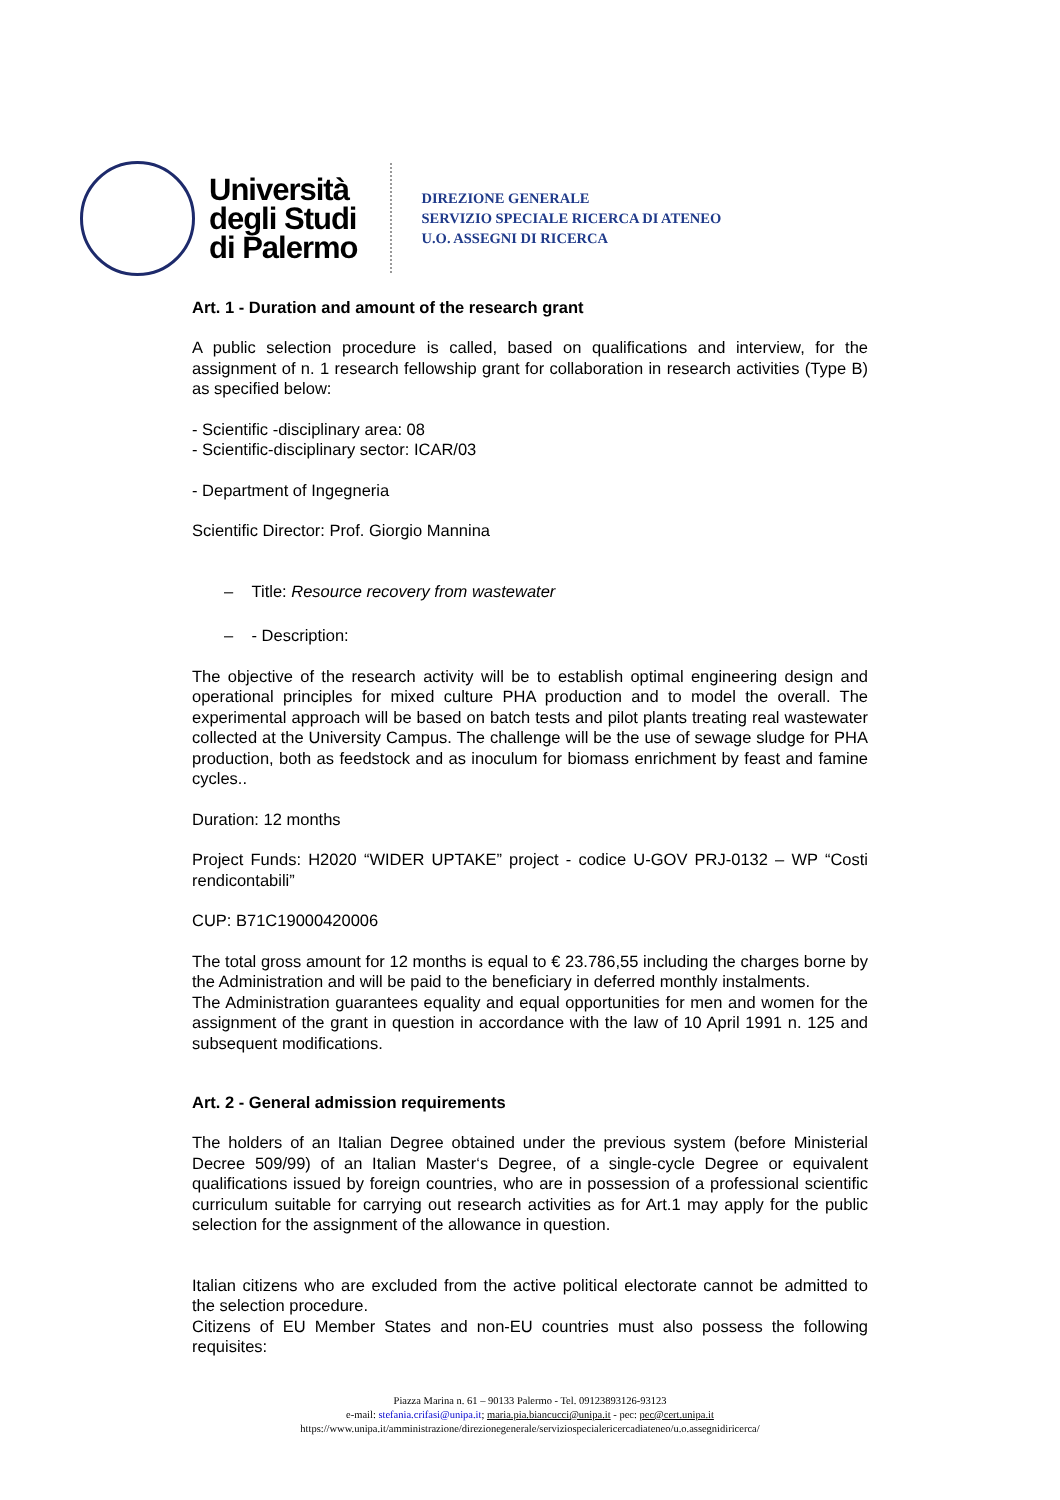Università
degli Studi
di Palermo
DIREZIONE GENERALE
SERVIZIO SPECIALE RICERCA DI ATENEO
U.O. ASSEGNI DI RICERCA
Art. 1 - Duration and amount of the research grant
A public selection procedure is called, based on qualifications and interview, for the assignment of n. 1 research fellowship grant for collaboration in research activities (Type B) as specified below:
- Scientific -disciplinary area: 08
- Scientific-disciplinary sector: ICAR/03
- Department of Ingegneria
Scientific Director: Prof. Giorgio Mannina
– Title: Resource recovery from wastewater
– - Description:
The objective of the research activity will be to establish optimal engineering design and operational principles for mixed culture PHA production and to model the overall. The experimental approach will be based on batch tests and pilot plants treating real wastewater collected at the University Campus. The challenge will be the use of sewage sludge for PHA production, both as feedstock and as inoculum for biomass enrichment by feast and famine cycles..
Duration: 12 months
Project Funds: H2020 “WIDER UPTAKE” project - codice U-GOV PRJ-0132 – WP “Costi rendicontabili”
CUP: B71C19000420006
The total gross amount for 12 months is equal to € 23.786,55 including the charges borne by the Administration and will be paid to the beneficiary in deferred monthly instalments.
The Administration guarantees equality and equal opportunities for men and women for the assignment of the grant in question in accordance with the law of 10 April 1991 n. 125 and subsequent modifications.
Art. 2 - General admission requirements
The holders of an Italian Degree obtained under the previous system (before Ministerial Decree 509/99) of an Italian Master‘s Degree, of a single-cycle Degree or equivalent qualifications issued by foreign countries, who are in possession of a professional scientific curriculum suitable for carrying out research activities as for Art.1 may apply for the public selection for the assignment of the allowance in question.
Italian citizens who are excluded from the active political electorate cannot be admitted to the selection procedure.
Citizens of EU Member States and non-EU countries must also possess the following requisites:
Piazza Marina n. 61 – 90133 Palermo - Tel. 09123893126-93123
e-mail: stefania.crifasi@unipa.it; maria.pia.biancucci@unipa.it - pec: pec@cert.unipa.it
https://www.unipa.it/amministrazione/direzionegenerale/serviziospecialericercadiateneo/u.o.assegnidiricerca/